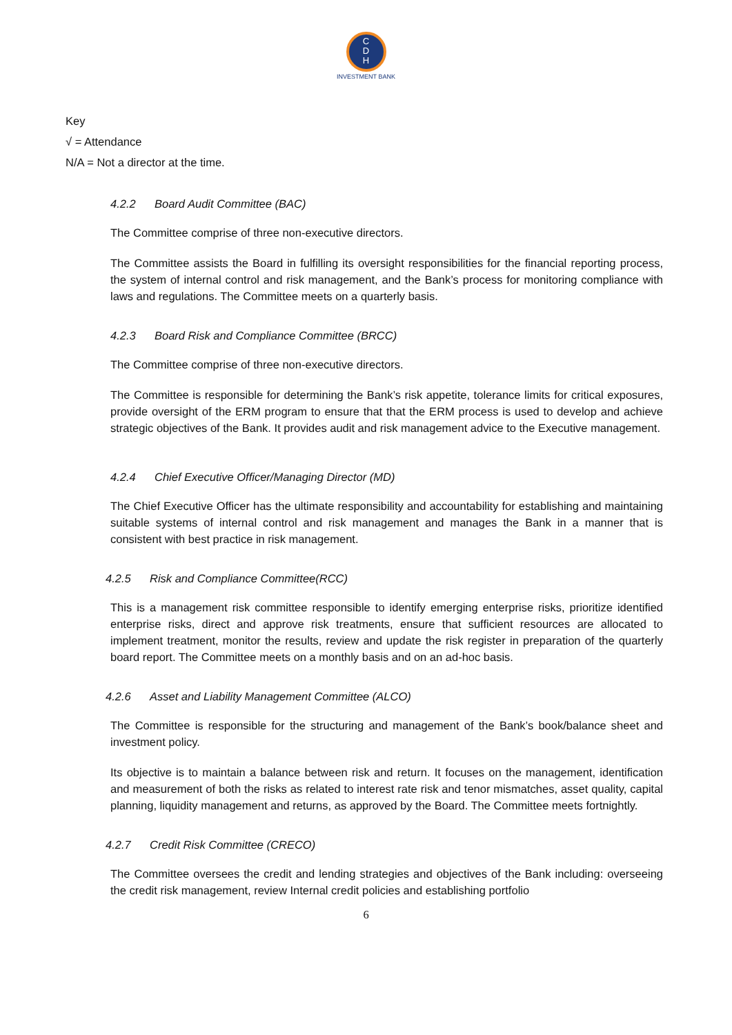C
D
H
INVESTMENT BANK
Key
√ = Attendance
N/A = Not a director at the time.
4.2.2 Board Audit Committee (BAC)
The Committee comprise of three non-executive directors.
The Committee assists the Board in fulfilling its oversight responsibilities for the financial reporting process, the system of internal control and risk management, and the Bank’s process for monitoring compliance with laws and regulations. The Committee meets on a quarterly basis.
4.2.3 Board Risk and Compliance Committee (BRCC)
The Committee comprise of three non-executive directors.
The Committee is responsible for determining the Bank’s risk appetite, tolerance limits for critical exposures, provide oversight of the ERM program to ensure that that the ERM process is used to develop and achieve strategic objectives of the Bank. It provides audit and risk management advice to the Executive management.
4.2.4 Chief Executive Officer/Managing Director (MD)
The Chief Executive Officer has the ultimate responsibility and accountability for establishing and maintaining suitable systems of internal control and risk management and manages the Bank in a manner that is consistent with best practice in risk management.
4.2.5 Risk and Compliance Committee(RCC)
This is a management risk committee responsible to identify emerging enterprise risks, prioritize identified enterprise risks, direct and approve risk treatments, ensure that sufficient resources are allocated to implement treatment, monitor the results, review and update the risk register in preparation of the quarterly board report. The Committee meets on a monthly basis and on an ad-hoc basis.
4.2.6 Asset and Liability Management Committee (ALCO)
The Committee is responsible for the structuring and management of the Bank’s book/balance sheet and investment policy.
Its objective is to maintain a balance between risk and return. It focuses on the management, identification and measurement of both the risks as related to interest rate risk and tenor mismatches, asset quality, capital planning, liquidity management and returns, as approved by the Board. The Committee meets fortnightly.
4.2.7 Credit Risk Committee (CRECO)
The Committee oversees the credit and lending strategies and objectives of the Bank including: overseeing the credit risk management, review Internal credit policies and establishing portfolio
6